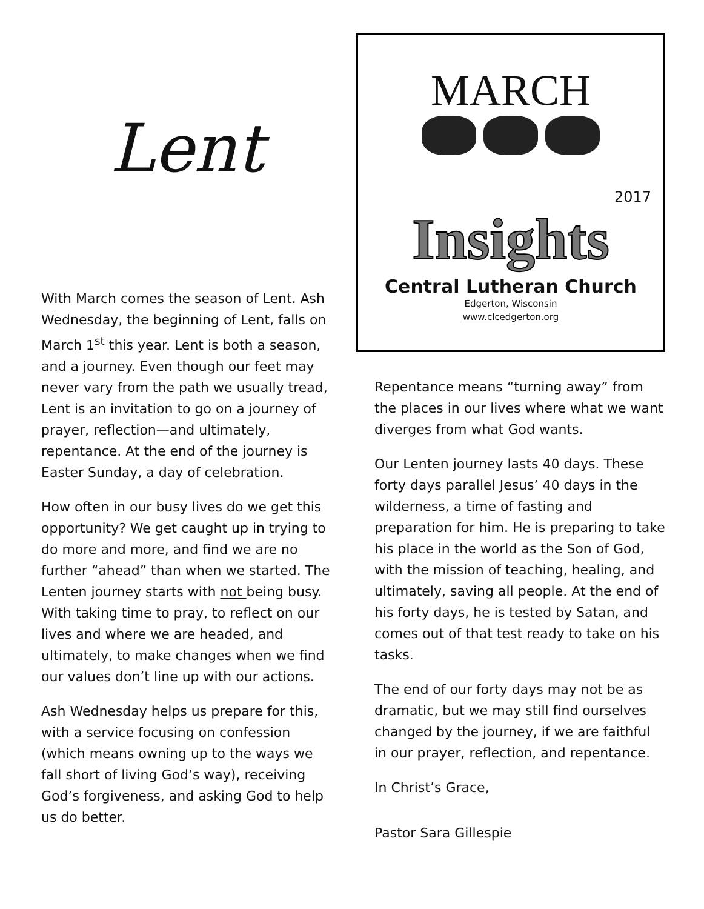Lent
With March comes the season of Lent. Ash Wednesday, the beginning of Lent, falls on March 1<sup>st</sup> this year. Lent is both a season, and a journey. Even though our feet may never vary from the path we usually tread, Lent is an invitation to go on a journey of prayer, reflection—and ultimately, repentance. At the end of the journey is Easter Sunday, a day of celebration.
How often in our busy lives do we get this opportunity? We get caught up in trying to do more and more, and find we are no further “ahead” than when we started. The Lenten journey starts with not being busy. With taking time to pray, to reflect on our lives and where we are headed, and ultimately, to make changes when we find our values don’t line up with our actions.
Ash Wednesday helps us prepare for this, with a service focusing on confession (which means owning up to the ways we fall short of living God’s way), receiving God’s forgiveness, and asking God to help us do better.
MARCH
2017
Insights
Central Lutheran Church
Edgerton, Wisconsin
www.clcedgerton.org
Repentance means “turning away” from the places in our lives where what we want diverges from what God wants.
Our Lenten journey lasts 40 days. These forty days parallel Jesus’ 40 days in the wilderness, a time of fasting and preparation for him. He is preparing to take his place in the world as the Son of God, with the mission of teaching, healing, and ultimately, saving all people. At the end of his forty days, he is tested by Satan, and comes out of that test ready to take on his tasks.
The end of our forty days may not be as dramatic, but we may still find ourselves changed by the journey, if we are faithful in our prayer, reflection, and repentance.
In Christ’s Grace,
Pastor Sara Gillespie